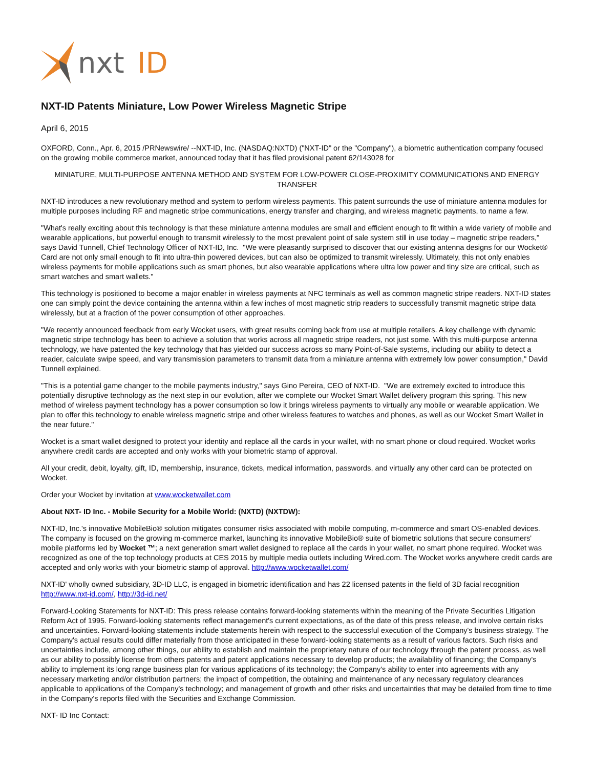nxt
ID
NXT-ID Patents Miniature, Low Power Wireless Magnetic Stripe
April 6, 2015
OXFORD, Conn., Apr. 6, 2015 /PRNewswire/ --NXT-ID, Inc. (NASDAQ:NXTD) ("NXT-ID" or the "Company"), a biometric authentication company focused on the growing mobile commerce market, announced today that it has filed provisional patent 62/143028 for
MINIATURE, MULTI-PURPOSE ANTENNA METHOD AND SYSTEM FOR LOW-POWER CLOSE-PROXIMITY COMMUNICATIONS AND ENERGY TRANSFER
NXT-ID introduces a new revolutionary method and system to perform wireless payments. This patent surrounds the use of miniature antenna modules for multiple purposes including RF and magnetic stripe communications, energy transfer and charging, and wireless magnetic payments, to name a few.
"What's really exciting about this technology is that these miniature antenna modules are small and efficient enough to fit within a wide variety of mobile and wearable applications, but powerful enough to transmit wirelessly to the most prevalent point of sale system still in use today – magnetic stripe readers," says David Tunnell, Chief Technology Officer of NXT-ID, Inc. "We were pleasantly surprised to discover that our existing antenna designs for our Wocket® Card are not only small enough to fit into ultra-thin powered devices, but can also be optimized to transmit wirelessly. Ultimately, this not only enables wireless payments for mobile applications such as smart phones, but also wearable applications where ultra low power and tiny size are critical, such as smart watches and smart wallets."
This technology is positioned to become a major enabler in wireless payments at NFC terminals as well as common magnetic stripe readers. NXT-ID states one can simply point the device containing the antenna within a few inches of most magnetic strip readers to successfully transmit magnetic stripe data wirelessly, but at a fraction of the power consumption of other approaches.
"We recently announced feedback from early Wocket users, with great results coming back from use at multiple retailers. A key challenge with dynamic magnetic stripe technology has been to achieve a solution that works across all magnetic stripe readers, not just some. With this multi-purpose antenna technology, we have patented the key technology that has yielded our success across so many Point-of-Sale systems, including our ability to detect a reader, calculate swipe speed, and vary transmission parameters to transmit data from a miniature antenna with extremely low power consumption," David Tunnell explained.
"This is a potential game changer to the mobile payments industry," says Gino Pereira, CEO of NXT-ID. "We are extremely excited to introduce this potentially disruptive technology as the next step in our evolution, after we complete our Wocket Smart Wallet delivery program this spring. This new method of wireless payment technology has a power consumption so low it brings wireless payments to virtually any mobile or wearable application. We plan to offer this technology to enable wireless magnetic stripe and other wireless features to watches and phones, as well as our Wocket Smart Wallet in the near future."
Wocket is a smart wallet designed to protect your identity and replace all the cards in your wallet, with no smart phone or cloud required. Wocket works anywhere credit cards are accepted and only works with your biometric stamp of approval.
All your credit, debit, loyalty, gift, ID, membership, insurance, tickets, medical information, passwords, and virtually any other card can be protected on Wocket.
Order your Wocket by invitation at www.wocketwallet.com
About NXT- ID Inc. - Mobile Security for a Mobile World: (NXTD) (NXTDW):
NXT-ID, Inc.'s innovative MobileBio® solution mitigates consumer risks associated with mobile computing, m-commerce and smart OS-enabled devices. The company is focused on the growing m-commerce market, launching its innovative MobileBio® suite of biometric solutions that secure consumers' mobile platforms led by Wocket ™; a next generation smart wallet designed to replace all the cards in your wallet, no smart phone required. Wocket was recognized as one of the top technology products at CES 2015 by multiple media outlets including Wired.com. The Wocket works anywhere credit cards are accepted and only works with your biometric stamp of approval. http://www.wocketwallet.com/
NXT-ID' wholly owned subsidiary, 3D-ID LLC, is engaged in biometric identification and has 22 licensed patents in the field of 3D facial recognition http://www.nxt-id.com/, http://3d-id.net/
Forward-Looking Statements for NXT-ID: This press release contains forward-looking statements within the meaning of the Private Securities Litigation Reform Act of 1995. Forward-looking statements reflect management's current expectations, as of the date of this press release, and involve certain risks and uncertainties. Forward-looking statements include statements herein with respect to the successful execution of the Company's business strategy. The Company's actual results could differ materially from those anticipated in these forward-looking statements as a result of various factors. Such risks and uncertainties include, among other things, our ability to establish and maintain the proprietary nature of our technology through the patent process, as well as our ability to possibly license from others patents and patent applications necessary to develop products; the availability of financing; the Company's ability to implement its long range business plan for various applications of its technology; the Company's ability to enter into agreements with any necessary marketing and/or distribution partners; the impact of competition, the obtaining and maintenance of any necessary regulatory clearances applicable to applications of the Company's technology; and management of growth and other risks and uncertainties that may be detailed from time to time in the Company's reports filed with the Securities and Exchange Commission.
NXT- ID Inc Contact: